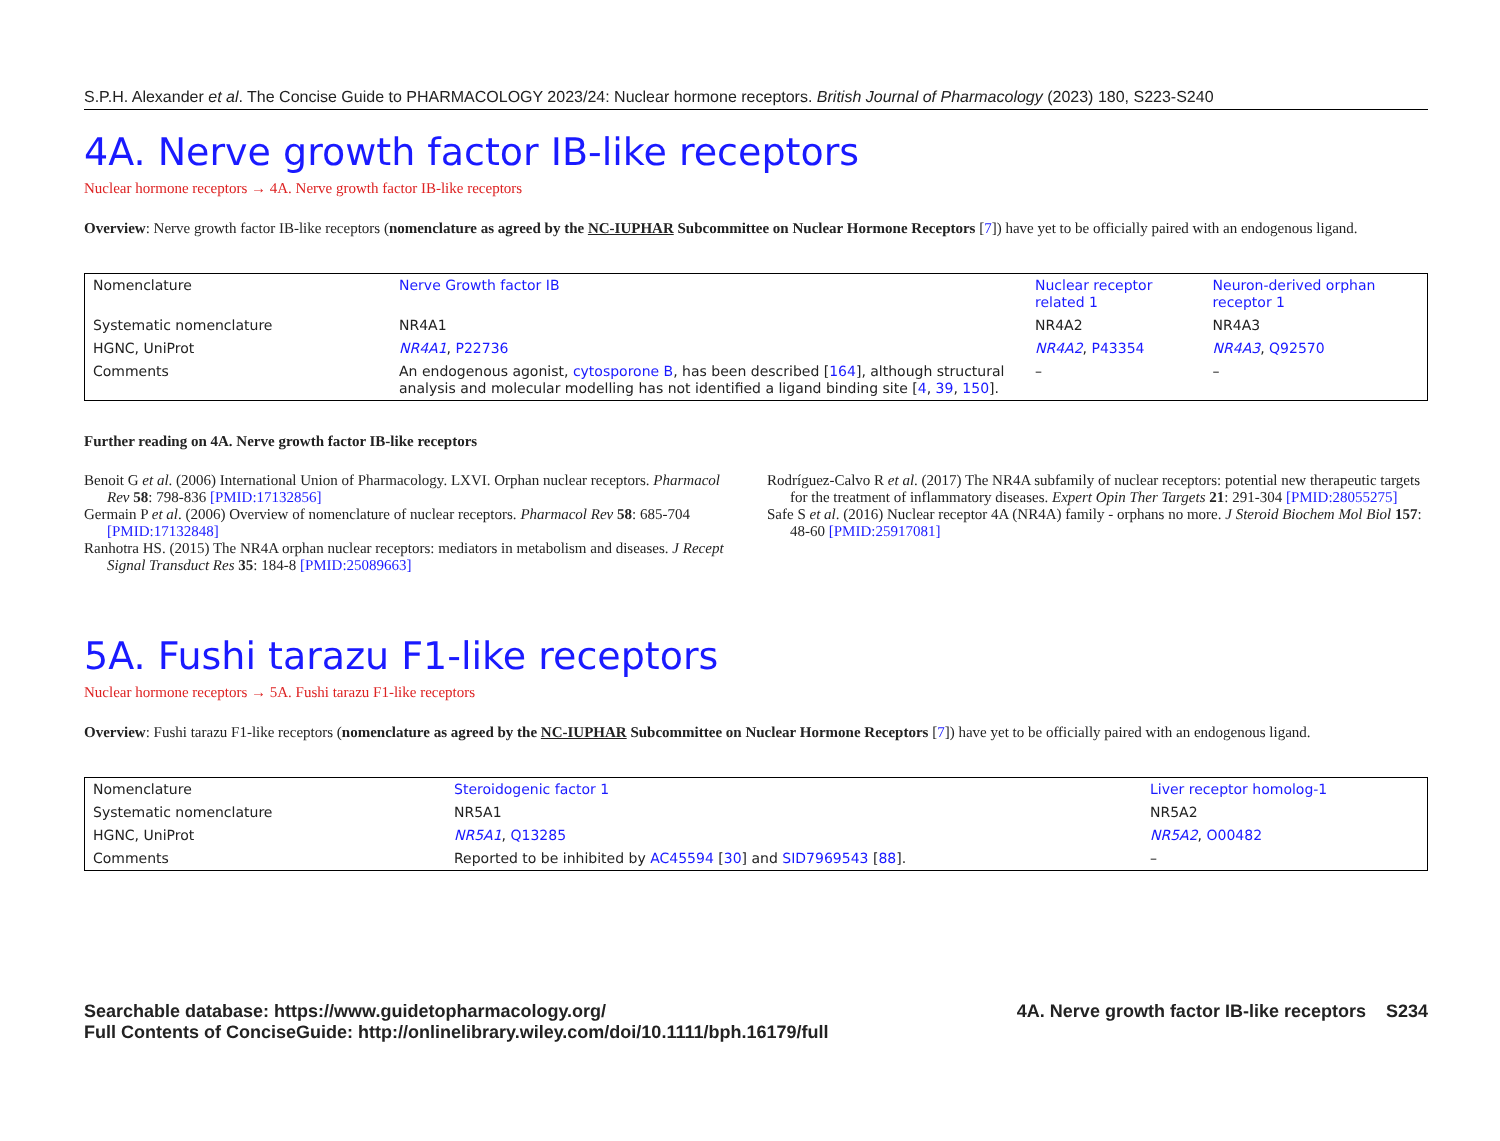S.P.H. Alexander et al. The Concise Guide to PHARMACOLOGY 2023/24: Nuclear hormone receptors. British Journal of Pharmacology (2023) 180, S223-S240
4A. Nerve growth factor IB-like receptors
Nuclear hormone receptors → 4A. Nerve growth factor IB-like receptors
Overview: Nerve growth factor IB-like receptors (nomenclature as agreed by the NC-IUPHAR Subcommittee on Nuclear Hormone Receptors [7]) have yet to be officially paired with an endogenous ligand.
| Nomenclature | Nerve Growth factor IB | Nuclear receptor related 1 | Neuron-derived orphan receptor 1 |
| Systematic nomenclature | NR4A1 | NR4A2 | NR4A3 |
| HGNC, UniProt | NR4A1 , P22736 | NR4A2 , P43354 | NR4A3 , Q92570 |
| Comments | An endogenous agonist, cytosporone B , has been described [ 164 ], although structural analysis and molecular modelling has not identified a ligand binding site [ 4 , 39 , 150 ]. | – | – |
Further reading on 4A. Nerve growth factor IB-like receptors
Benoit G et al. (2006) International Union of Pharmacology. LXVI. Orphan nuclear receptors. Pharmacol Rev 58: 798-836 [PMID:17132856]
Germain P et al. (2006) Overview of nomenclature of nuclear receptors. Pharmacol Rev 58: 685-704 [PMID:17132848]
Ranhotra HS. (2015) The NR4A orphan nuclear receptors: mediators in metabolism and diseases. J Recept Signal Transduct Res 35: 184-8 [PMID:25089663]
Rodríguez-Calvo R et al. (2017) The NR4A subfamily of nuclear receptors: potential new therapeutic targets for the treatment of inflammatory diseases. Expert Opin Ther Targets 21: 291-304 [PMID:28055275]
Safe S et al. (2016) Nuclear receptor 4A (NR4A) family - orphans no more. J Steroid Biochem Mol Biol 157: 48-60 [PMID:25917081]
5A. Fushi tarazu F1-like receptors
Nuclear hormone receptors → 5A. Fushi tarazu F1-like receptors
Overview: Fushi tarazu F1-like receptors (nomenclature as agreed by the NC-IUPHAR Subcommittee on Nuclear Hormone Receptors [7]) have yet to be officially paired with an endogenous ligand.
| Nomenclature | Steroidogenic factor 1 | Liver receptor homolog-1 |
| Systematic nomenclature | NR5A1 | NR5A2 |
| HGNC, UniProt | NR5A1 , Q13285 | NR5A2 , O00482 |
| Comments | Reported to be inhibited by AC45594 [ 30 ] and SID7969543 [ 88 ]. | – |
Searchable database: https://www.guidetopharmacology.org/
Full Contents of ConciseGuide: http://onlinelibrary.wiley.com/doi/10.1111/bph.16179/full
4A. Nerve growth factor IB-like receptors S234